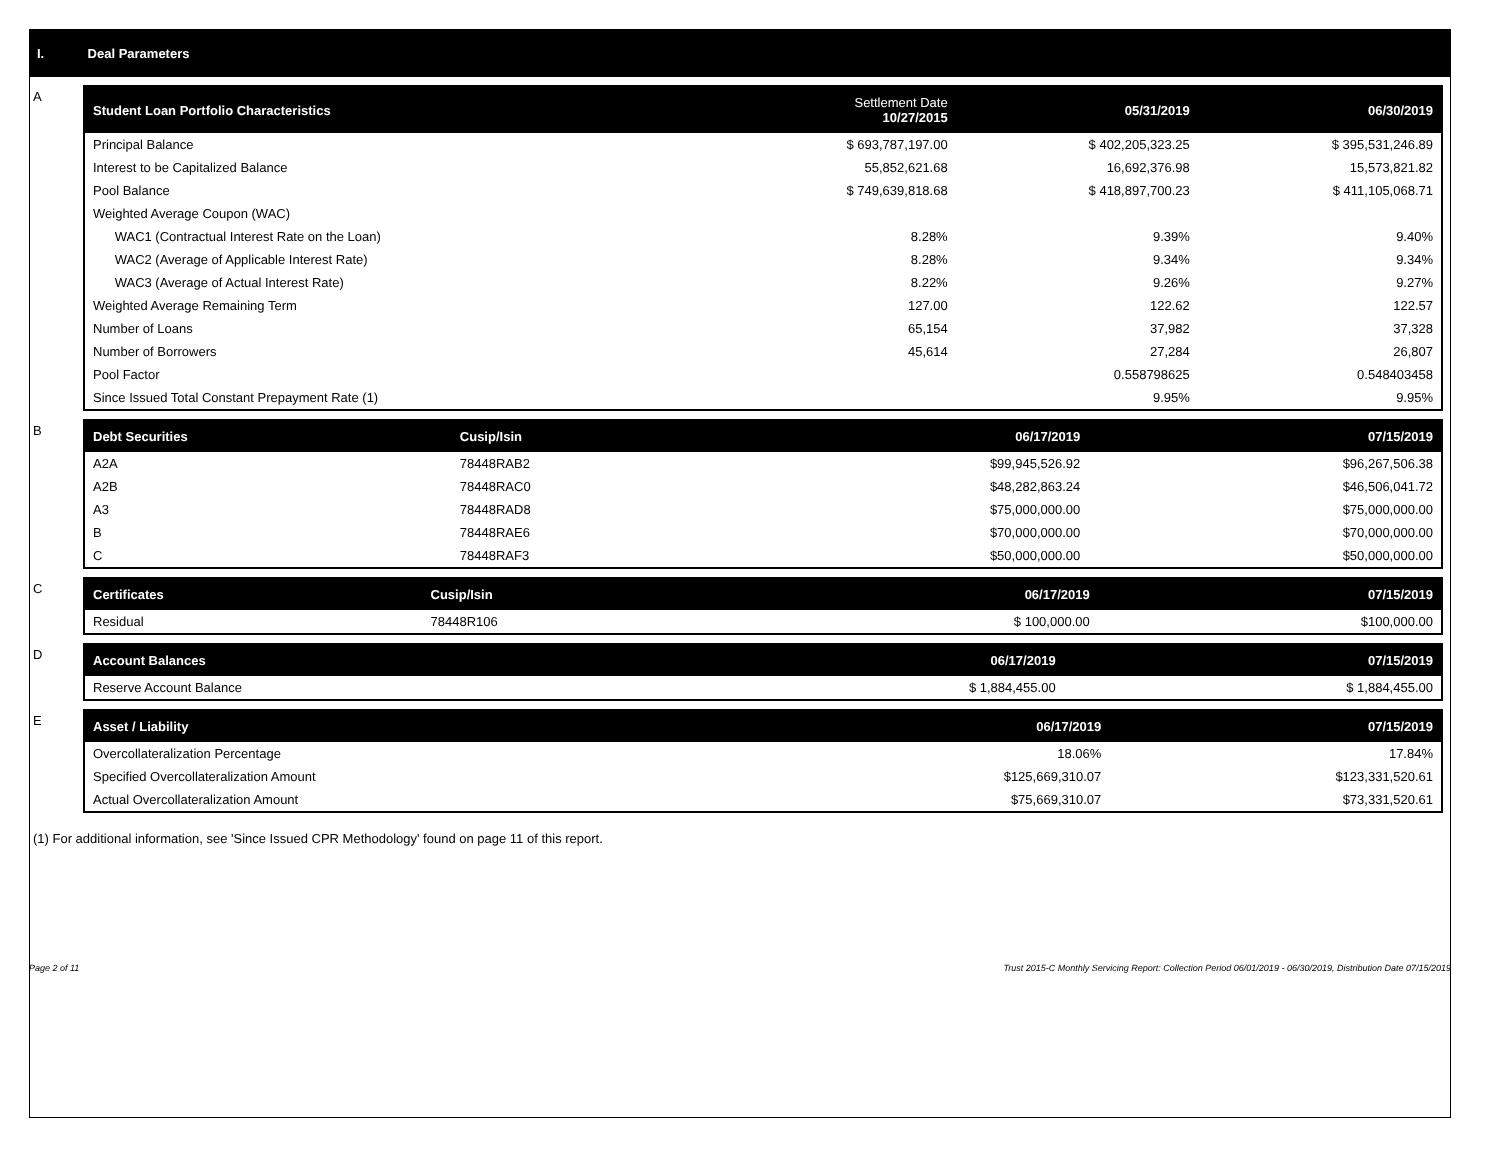I. Deal Parameters
A
| Student Loan Portfolio Characteristics | Settlement Date 10/27/2015 | 05/31/2019 | 06/30/2019 |
| --- | --- | --- | --- |
| Principal Balance | $ 693,787,197.00 | $ 402,205,323.25 | $ 395,531,246.89 |
| Interest to be Capitalized Balance | 55,852,621.68 | 16,692,376.98 | 15,573,821.82 |
| Pool Balance | $ 749,639,818.68 | $ 418,897,700.23 | $ 411,105,068.71 |
| Weighted Average Coupon (WAC) | | | |
| WAC1 (Contractual Interest Rate on the Loan) | 8.28% | 9.39% | 9.40% |
| WAC2 (Average of Applicable Interest Rate) | 8.28% | 9.34% | 9.34% |
| WAC3 (Average of Actual Interest Rate) | 8.22% | 9.26% | 9.27% |
| Weighted Average Remaining Term | 127.00 | 122.62 | 122.57 |
| Number of Loans | 65,154 | 37,982 | 37,328 |
| Number of Borrowers | 45,614 | 27,284 | 26,807 |
| Pool Factor | | 0.558798625 | 0.548403458 |
| Since Issued Total Constant Prepayment Rate (1) | | 9.95% | 9.95% |
B
| Debt Securities | Cusip/Isin | 06/17/2019 | 07/15/2019 |
| --- | --- | --- | --- |
| A2A | 78448RAB2 | $99,945,526.92 | $96,267,506.38 |
| A2B | 78448RAC0 | $48,282,863.24 | $46,506,041.72 |
| A3 | 78448RAD8 | $75,000,000.00 | $75,000,000.00 |
| B | 78448RAE6 | $70,000,000.00 | $70,000,000.00 |
| C | 78448RAF3 | $50,000,000.00 | $50,000,000.00 |
C
| Certificates | Cusip/Isin | 06/17/2019 | 07/15/2019 |
| --- | --- | --- | --- |
| Residual | 78448R106 | $ 100,000.00 | $100,000.00 |
D
| Account Balances | 06/17/2019 | 07/15/2019 |
| --- | --- | --- |
| Reserve Account Balance | $ 1,884,455.00 | $ 1,884,455.00 |
E
| Asset / Liability | 06/17/2019 | 07/15/2019 |
| --- | --- | --- |
| Overcollateralization Percentage | 18.06% | 17.84% |
| Specified Overcollateralization Amount | $125,669,310.07 | $123,331,520.61 |
| Actual Overcollateralization Amount | $75,669,310.07 | $73,331,520.61 |
(1) For additional information, see 'Since Issued CPR Methodology' found on page 11 of this report.
Page 2 of 11 Trust 2015-C Monthly Servicing Report: Collection Period 06/01/2019 - 06/30/2019, Distribution Date 07/15/2019